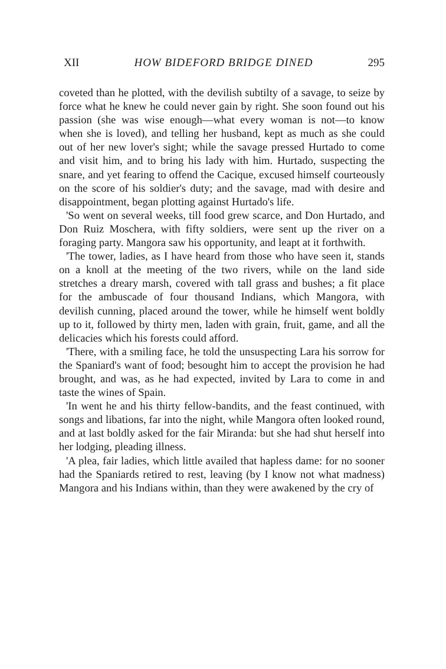XII HOW BIDEFORD BRIDGE DINED 295
coveted than he plotted, with the devilish subtilty of a savage, to seize by force what he knew he could never gain by right. She soon found out his passion (she was wise enough—what every woman is not—to know when she is loved), and telling her husband, kept as much as she could out of her new lover's sight; while the savage pressed Hurtado to come and visit him, and to bring his lady with him. Hurtado, suspecting the snare, and yet fearing to offend the Cacique, excused himself courteously on the score of his soldier's duty; and the savage, mad with desire and disappointment, began plotting against Hurtado's life.
'So went on several weeks, till food grew scarce, and Don Hurtado, and Don Ruiz Moschera, with fifty soldiers, were sent up the river on a foraging party. Mangora saw his opportunity, and leapt at it forthwith.
'The tower, ladies, as I have heard from those who have seen it, stands on a knoll at the meeting of the two rivers, while on the land side stretches a dreary marsh, covered with tall grass and bushes; a fit place for the ambuscade of four thousand Indians, which Mangora, with devilish cunning, placed around the tower, while he himself went boldly up to it, followed by thirty men, laden with grain, fruit, game, and all the delicacies which his forests could afford.
'There, with a smiling face, he told the unsuspecting Lara his sorrow for the Spaniard's want of food; besought him to accept the provision he had brought, and was, as he had expected, invited by Lara to come in and taste the wines of Spain.
'In went he and his thirty fellow-bandits, and the feast continued, with songs and libations, far into the night, while Mangora often looked round, and at last boldly asked for the fair Miranda: but she had shut herself into her lodging, pleading illness.
'A plea, fair ladies, which little availed that hapless dame: for no sooner had the Spaniards retired to rest, leaving (by I know not what madness) Mangora and his Indians within, than they were awakened by the cry of